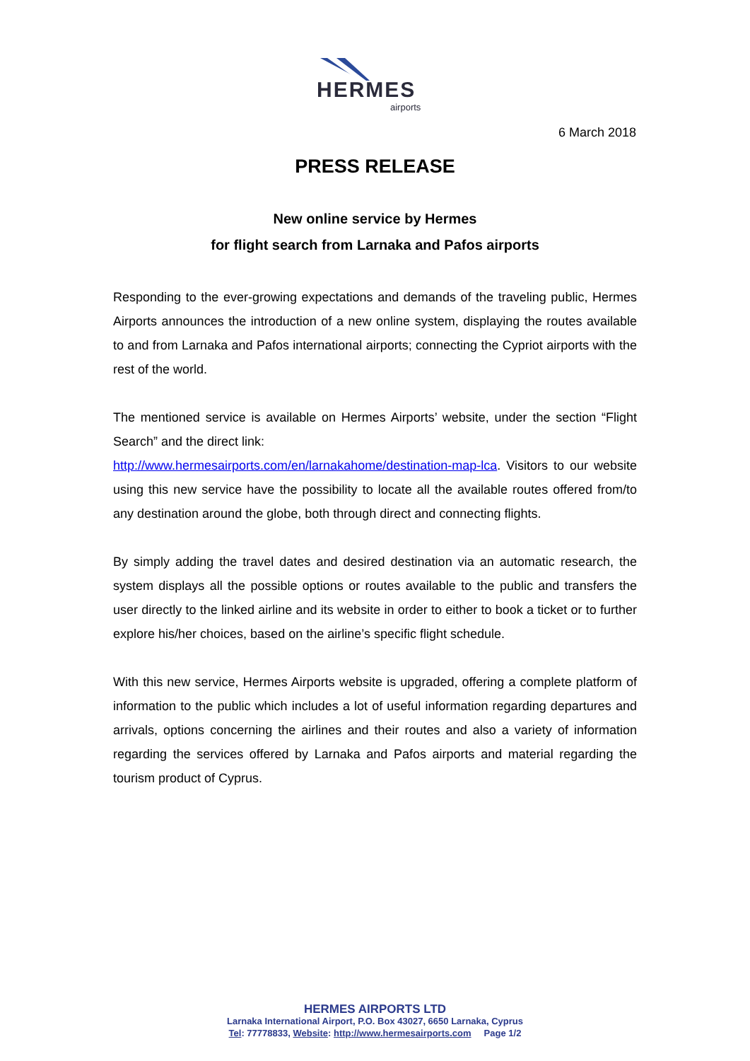HERMES
airports
6 March 2018
PRESS RELEASE
New online service by Hermes
for flight search from Larnaka and Pafos airports
Responding to the ever-growing expectations and demands of the traveling public, Hermes Airports announces the introduction of a new online system, displaying the routes available to and from Larnaka and Pafos international airports; connecting the Cypriot airports with the rest of the world.
The mentioned service is available on Hermes Airports’ website, under the section “Flight Search” and the direct link:
http://www.hermesairports.com/en/larnakahome/destination-map-lca. Visitors to our website using this new service have the possibility to locate all the available routes offered from/to any destination around the globe, both through direct and connecting flights.
By simply adding the travel dates and desired destination via an automatic research, the system displays all the possible options or routes available to the public and transfers the user directly to the linked airline and its website in order to either to book a ticket or to further explore his/her choices, based on the airline’s specific flight schedule.
With this new service, Hermes Airports website is upgraded, offering a complete platform of information to the public which includes a lot of useful information regarding departures and arrivals, options concerning the airlines and their routes and also a variety of information regarding the services offered by Larnaka and Pafos airports and material regarding the tourism product of Cyprus.
HERMES AIRPORTS LTD
Larnaka International Airport, P.O. Box 43027, 6650 Larnaka, Cyprus
Tel: 77778833, Website: http://www.hermesairports.com Page 1/2